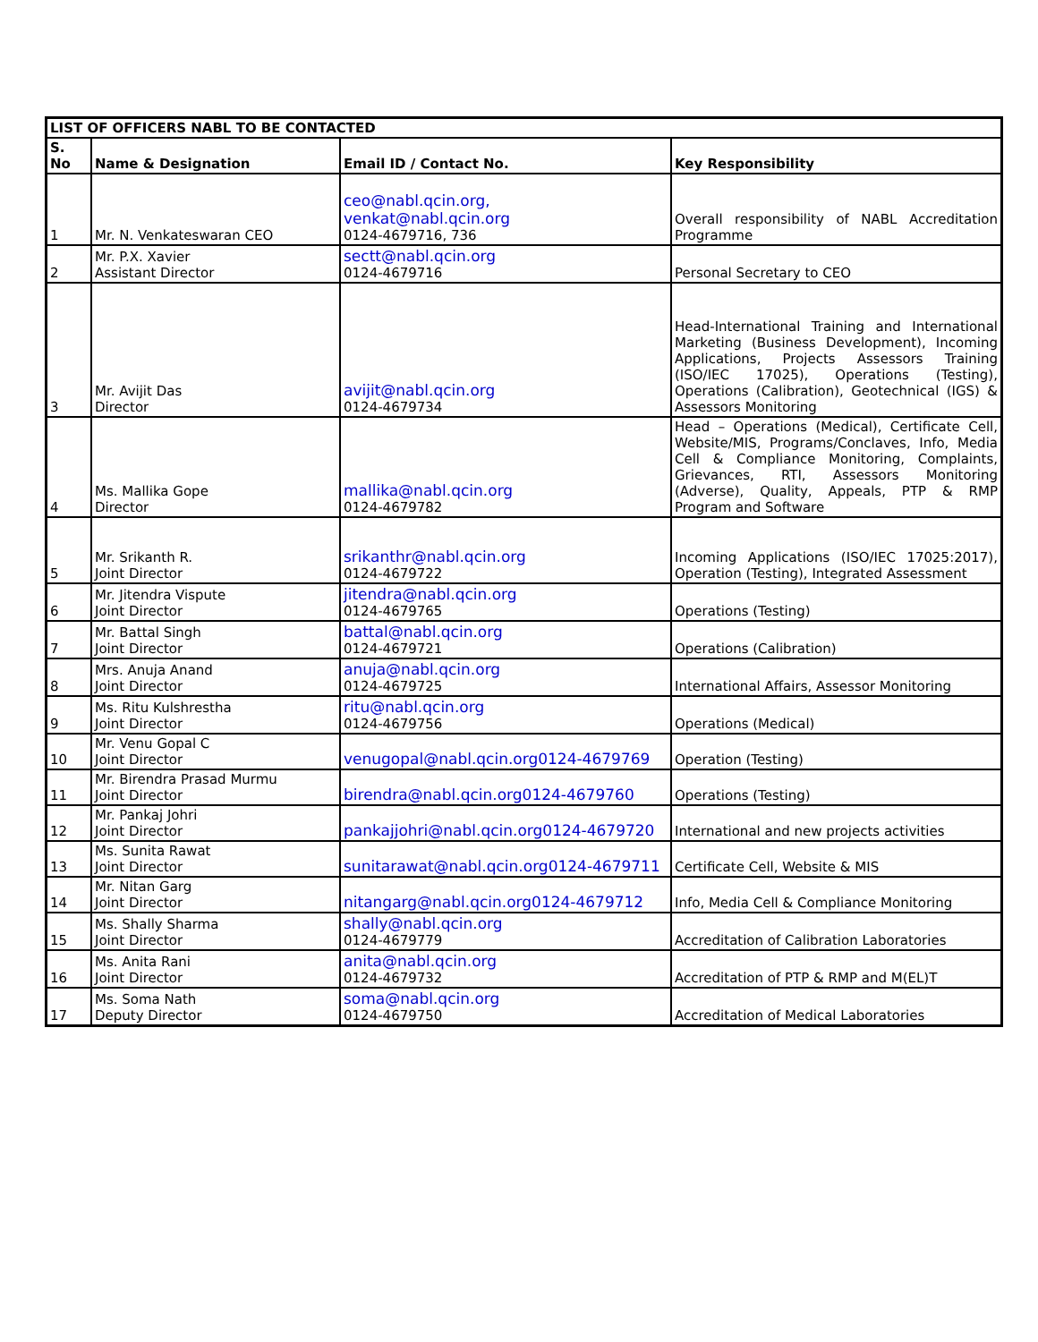| LIST OF OFFICERS NABL TO BE CONTACTED | | | |
| --- | --- | --- | --- |
| S. No | Name & Designation | Email ID / Contact No. | Key Responsibility |
| 1 | Mr. N. Venkateswaran CEO | ceo@nabl.qcin.org, venkat@nabl.qcin.org 0124-4679716, 736 | Overall responsibility of NABL Accreditation Programme |
| 2 | Mr. P.X. Xavier Assistant Director | sectt@nabl.qcin.org 0124-4679716 | Personal Secretary to CEO |
| 3 | Mr. Avijit Das Director | avijit@nabl.qcin.org 0124-4679734 | Head-International Training and International Marketing (Business Development), Incoming Applications, Projects Assessors Training (ISO/IEC 17025), Operations (Testing), Operations (Calibration), Geotechnical (IGS) & Assessors Monitoring |
| 4 | Ms. Mallika Gope Director | mallika@nabl.qcin.org 0124-4679782 | Head – Operations (Medical), Certificate Cell, Website/MIS, Programs/Conclaves, Info, Media Cell & Compliance Monitoring, Complaints, Grievances, RTI, Assessors Monitoring (Adverse), Quality, Appeals, PTP & RMP Program and Software |
| 5 | Mr. Srikanth R. Joint Director | srikanthr@nabl.qcin.org 0124-4679722 | Incoming Applications (ISO/IEC 17025:2017), Operation (Testing), Integrated Assessment |
| 6 | Mr. Jitendra Vispute Joint Director | jitendra@nabl.qcin.org 0124-4679765 | Operations (Testing) |
| 7 | Mr. Battal Singh Joint Director | battal@nabl.qcin.org 0124-4679721 | Operations (Calibration) |
| 8 | Mrs. Anuja Anand Joint Director | anuja@nabl.qcin.org 0124-4679725 | International Affairs, Assessor Monitoring |
| 9 | Ms. Ritu Kulshrestha Joint Director | ritu@nabl.qcin.org 0124-4679756 | Operations (Medical) |
| 10 | Mr. Venu Gopal C Joint Director | venugopal@nabl.qcin.org0124-4679769 | Operation (Testing) |
| 11 | Mr. Birendra Prasad Murmu Joint Director | birendra@nabl.qcin.org0124-4679760 | Operations (Testing) |
| 12 | Mr. Pankaj Johri Joint Director | pankajjohri@nabl.qcin.org0124-4679720 | International and new projects activities |
| 13 | Ms. Sunita Rawat Joint Director | sunitarawat@nabl.qcin.org0124-4679711 | Certificate Cell, Website & MIS |
| 14 | Mr. Nitan Garg Joint Director | nitangarg@nabl.qcin.org0124-4679712 | Info, Media Cell & Compliance Monitoring |
| 15 | Ms. Shally Sharma Joint Director | shally@nabl.qcin.org 0124-4679779 | Accreditation of Calibration Laboratories |
| 16 | Ms. Anita Rani Joint Director | anita@nabl.qcin.org 0124-4679732 | Accreditation of PTP & RMP and M(EL)T |
| 17 | Ms. Soma Nath Deputy Director | soma@nabl.qcin.org 0124-4679750 | Accreditation of Medical Laboratories |